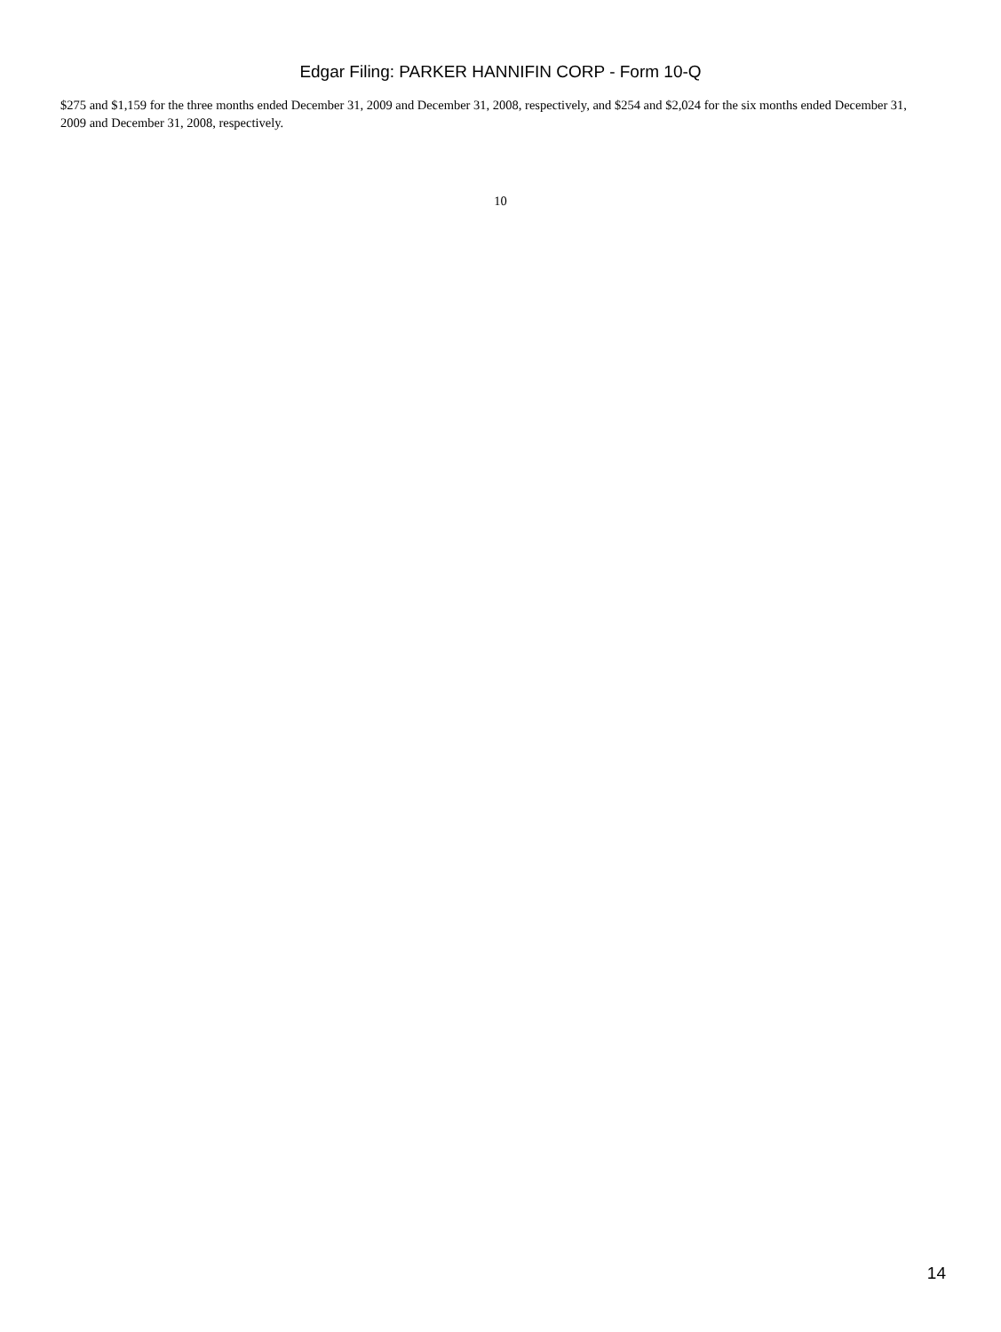Edgar Filing: PARKER HANNIFIN CORP - Form 10-Q
$275 and $1,159 for the three months ended December 31, 2009 and December 31, 2008, respectively, and $254 and $2,024 for the six months ended December 31, 2009 and December 31, 2008, respectively.
10
14